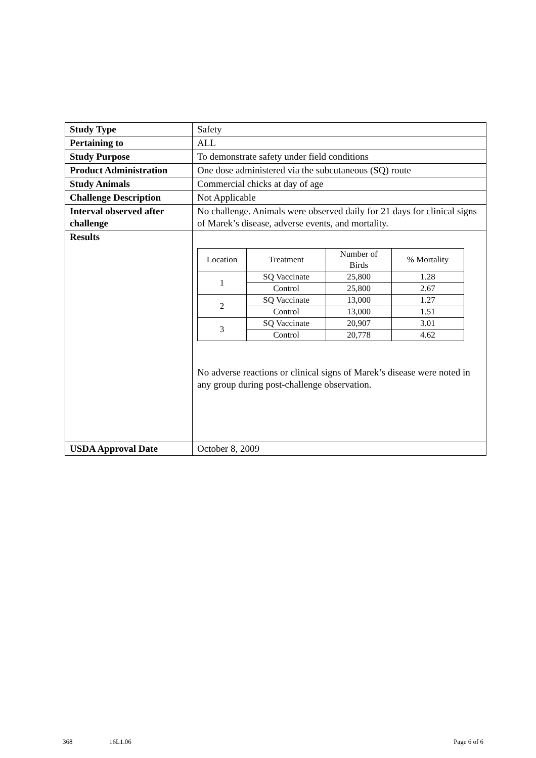| Study Type | Safety |
| Pertaining to | ALL |
| Study Purpose | To demonstrate safety under field conditions |
| Product Administration | One dose administered via the subcutaneous (SQ) route |
| Study Animals | Commercial chicks at day of age |
| Challenge Description | Not Applicable |
| Interval observed after challenge | No challenge. Animals were observed daily for 21 days for clinical signs of Marek’s disease, adverse events, and mortality. |
| Results | / Location / Treatment / Number of Birds / % Mortality / / 1 / SQ Vaccinate / 25,800 / 1.28 / / / Control / 25,800 / 2.67 / / 2 / SQ Vaccinate / 13,000 / 1.27 / / / Control / 13,000 / 1.51 / / 3 / SQ Vaccinate / 20,907 / 3.01 / / / Control / 20,778 / 4.62 / No adverse reactions or clinical signs of Marek’s disease were noted in any group during post-challenge observation. |
| USDA Approval Date | October 8, 2009 |
368 16L1.06 Page 6 of 6